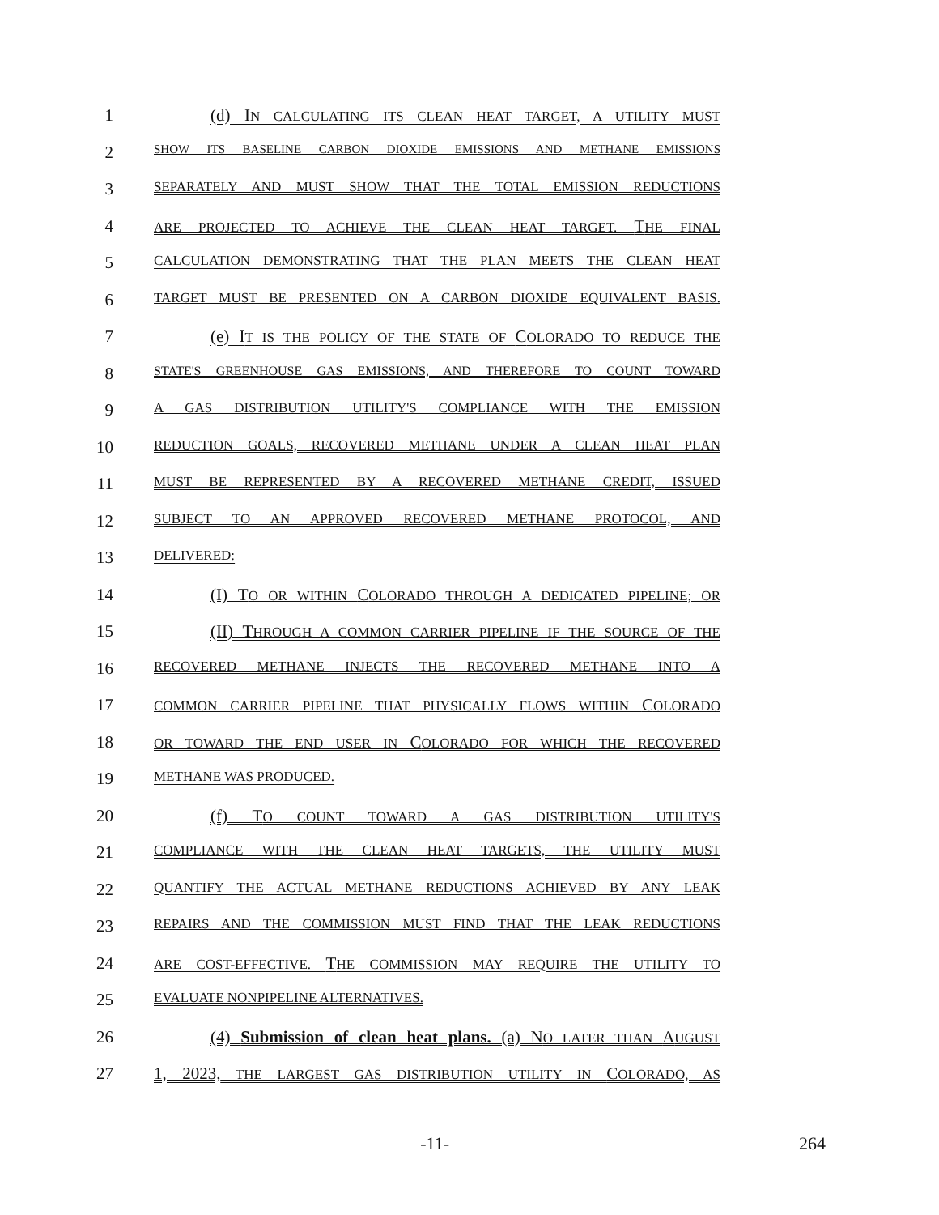1 (d) IN CALCULATING ITS CLEAN HEAT TARGET, A UTILITY MUST
2
SHOW ITS BASELINE CARBON DIOXIDE EMISSIONS AND METHANE EMISSIONS
3
SEPARATELY AND MUST SHOW THAT THE TOTAL EMISSION REDUCTIONS
4
ARE PROJECTED TO ACHIEVE THE CLEAN HEAT TARGET. THE FINAL
5
CALCULATION DEMONSTRATING THAT THE PLAN MEETS THE CLEAN HEAT
6
TARGET MUST BE PRESENTED ON A CARBON DIOXIDE EQUIVALENT BASIS.
7 (e) IT IS THE POLICY OF THE STATE OF COLORADO TO REDUCE THE
8
STATE'S GREENHOUSE GAS EMISSIONS, AND THEREFORE TO COUNT TOWARD
9
A GAS DISTRIBUTION UTILITY'S COMPLIANCE WITH THE EMISSION
10
REDUCTION GOALS, RECOVERED METHANE UNDER A CLEAN HEAT PLAN
11
MUST BE REPRESENTED BY A RECOVERED METHANE CREDIT, ISSUED
12
SUBJECT TO AN APPROVED RECOVERED METHANE PROTOCOL, AND
13
DELIVERED:
14 (I) TO OR WITHIN COLORADO THROUGH A DEDICATED PIPELINE; OR
15 (II) THROUGH A COMMON CARRIER PIPELINE IF THE SOURCE OF THE
16
RECOVERED METHANE INJECTS THE RECOVERED METHANE INTO A
17
COMMON CARRIER PIPELINE THAT PHYSICALLY FLOWS WITHIN COLORADO
18
OR TOWARD THE END USER IN COLORADO FOR WHICH THE RECOVERED
19
METHANE WAS PRODUCED.
20 (f) TO COUNT TOWARD A GAS DISTRIBUTION UTILITY'S
21
COMPLIANCE WITH THE CLEAN HEAT TARGETS, THE UTILITY MUST
22
QUANTIFY THE ACTUAL METHANE REDUCTIONS ACHIEVED BY ANY LEAK
23
REPAIRS AND THE COMMISSION MUST FIND THAT THE LEAK REDUCTIONS
24
ARE COST-EFFECTIVE. THE COMMISSION MAY REQUIRE THE UTILITY TO
25
EVALUATE NONPIPELINE ALTERNATIVES.
26 (4) Submission of clean heat plans. (a) NO LATER THAN AUGUST
27 1, 2023, THE LARGEST GAS DISTRIBUTION UTILITY IN COLORADO, AS
-11- 264